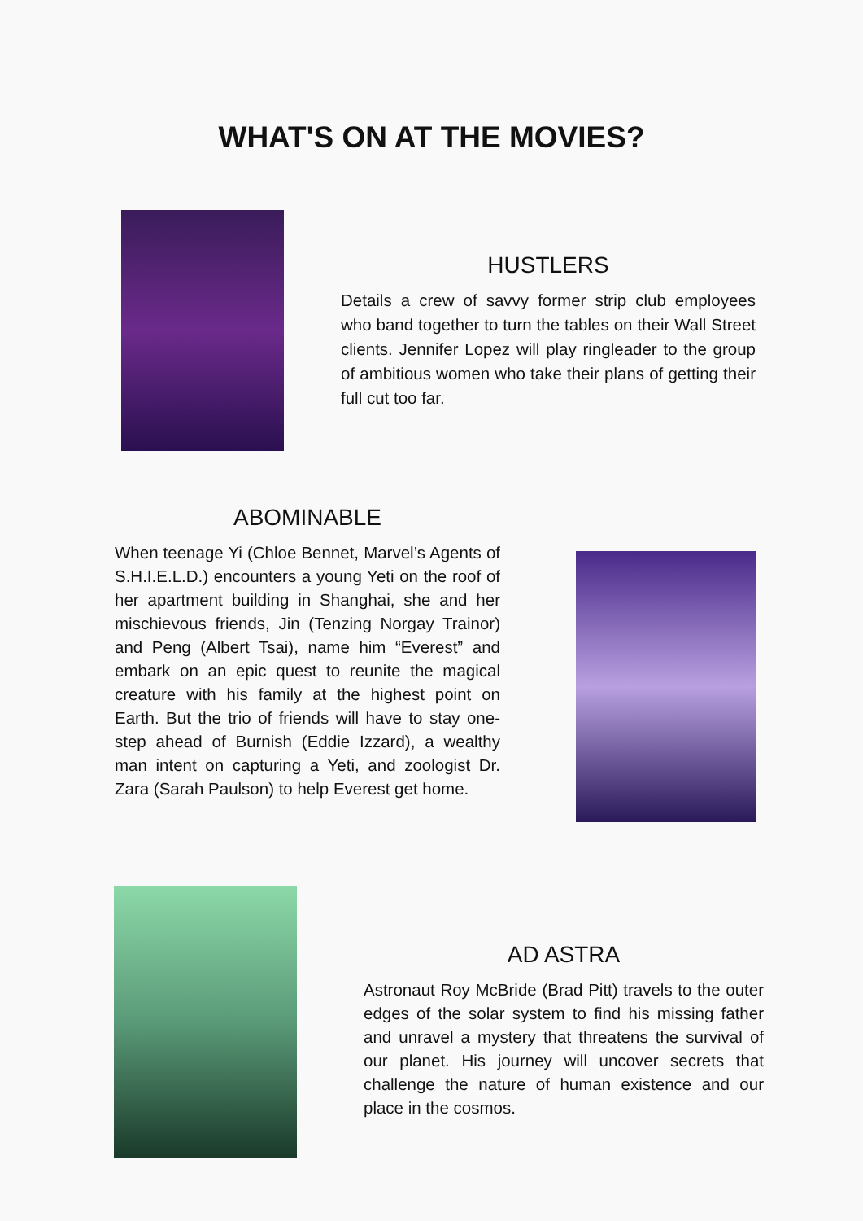WHAT'S ON AT THE MOVIES?
HUSTLERS
Details a crew of savvy former strip club employees who band together to turn the tables on their Wall Street clients. Jennifer Lopez will play ringleader to the group of ambitious women who take their plans of getting their full cut too far.
ABOMINABLE
When teenage Yi (Chloe Bennet, Marvel’s Agents of S.H.I.E.L.D.) encounters a young Yeti on the roof of her apartment building in Shanghai, she and her mischievous friends, Jin (Tenzing Norgay Trainor) and Peng (Albert Tsai), name him “Everest” and embark on an epic quest to reunite the magical creature with his family at the highest point on Earth. But the trio of friends will have to stay one-step ahead of Burnish (Eddie Izzard), a wealthy man intent on capturing a Yeti, and zoologist Dr. Zara (Sarah Paulson) to help Everest get home.
AD ASTRA
Astronaut Roy McBride (Brad Pitt) travels to the outer edges of the solar system to find his missing father and unravel a mystery that threatens the survival of our planet. His journey will uncover secrets that challenge the nature of human existence and our place in the cosmos.